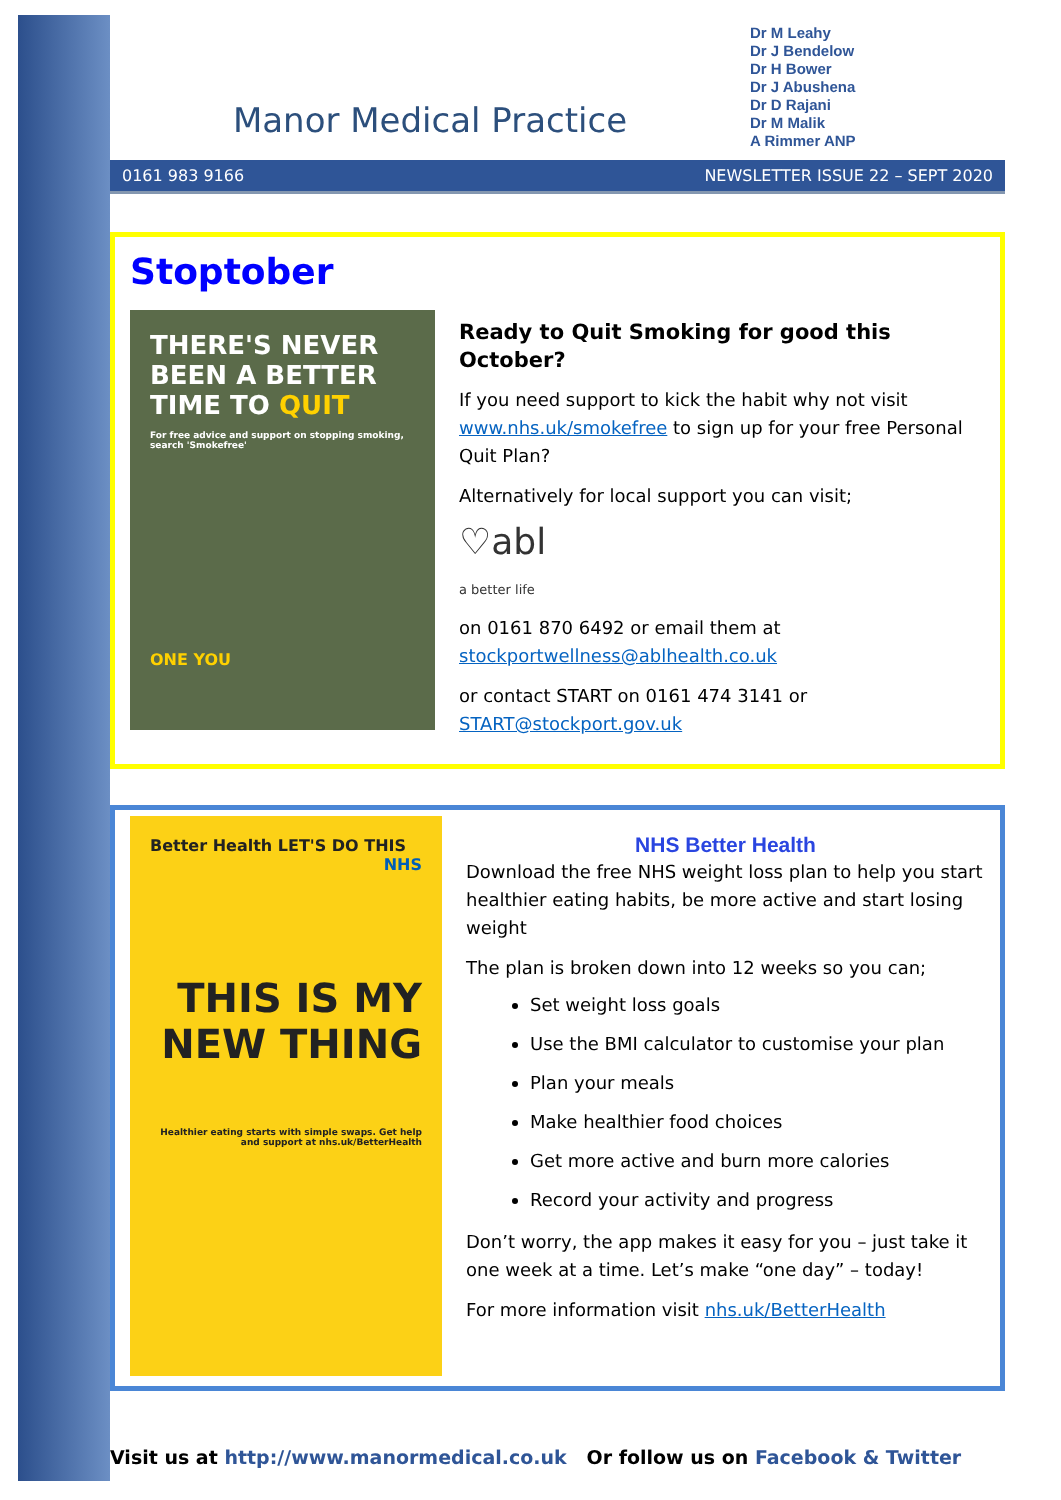Manor Medical Practice
Dr M Leahy
Dr J Bendelow
Dr H Bower
Dr J Abushena
Dr D Rajani
Dr M Malik
A Rimmer ANP
0161 983 9166 NEWSLETTER ISSUE 22 – SEPT 2020
Stoptober
THERE'S NEVER BEEN A BETTER TIME TO QUIT
For free advice and support on stopping smoking, search 'Smokefree'
ONE YOU
Ready to Quit Smoking for good this October?
If you need support to kick the habit why not visit www.nhs.uk/smokefree to sign up for your free Personal Quit Plan?
Alternatively for local support you can visit;
♡abl
a better life
on 0161 870 6492 or email them at stockportwellness@ablhealth.co.uk
or contact START on 0161 474 3141 or START@stockport.gov.uk
Better Health LET'S DO THIS NHS
THIS IS MY NEW THING
Healthier eating starts with simple swaps. Get help and support at nhs.uk/BetterHealth
NHS Better Health
Download the free NHS weight loss plan to help you start healthier eating habits, be more active and start losing weight
The plan is broken down into 12 weeks so you can;
Set weight loss goals
Use the BMI calculator to customise your plan
Plan your meals
Make healthier food choices
Get more active and burn more calories
Record your activity and progress
Don’t worry, the app makes it easy for you – just take it one week at a time. Let’s make “one day” – today!
For more information visit nhs.uk/BetterHealth
Visit us at http://www.manormedical.co.uk Or follow us on Facebook & Twitter